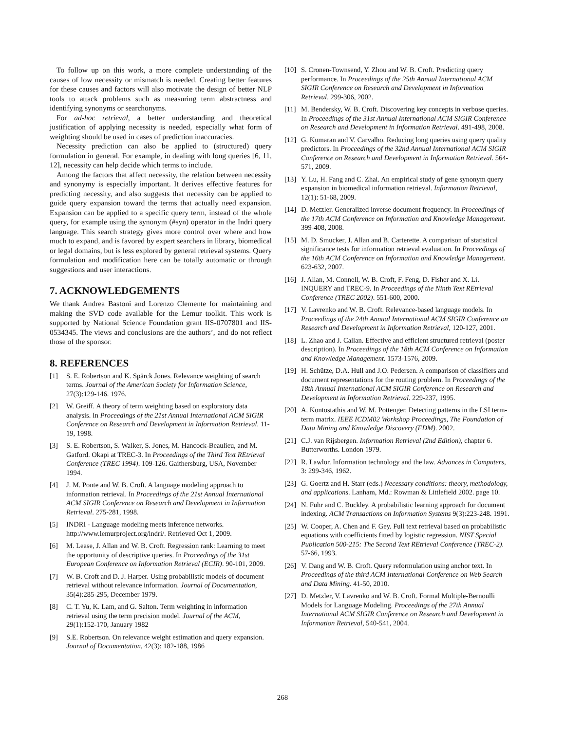To follow up on this work, a more complete understanding of the causes of low necessity or mismatch is needed. Creating better features for these causes and factors will also motivate the design of better NLP tools to attack problems such as measuring term abstractness and identifying synonyms or searchonyms.
For ad-hoc retrieval, a better understanding and theoretical justification of applying necessity is needed, especially what form of weighting should be used in cases of prediction inaccuracies.
Necessity prediction can also be applied to (structured) query formulation in general. For example, in dealing with long queries [6, 11, 12], necessity can help decide which terms to include.
Among the factors that affect necessity, the relation between necessity and synonymy is especially important. It derives effective features for predicting necessity, and also suggests that necessity can be applied to guide query expansion toward the terms that actually need expansion. Expansion can be applied to a specific query term, instead of the whole query, for example using the synonym (#syn) operator in the Indri query language. This search strategy gives more control over where and how much to expand, and is favored by expert searchers in library, biomedical or legal domains, but is less explored by general retrieval systems. Query formulation and modification here can be totally automatic or through suggestions and user interactions.
7. ACKNOWLEDGEMENTS
We thank Andrea Bastoni and Lorenzo Clemente for maintaining and making the SVD code available for the Lemur toolkit. This work is supported by National Science Foundation grant IIS-0707801 and IIS-0534345. The views and conclusions are the authors’, and do not reflect those of the sponsor.
8. REFERENCES
[1] S. E. Robertson and K. Spärck Jones. Relevance weighting of search terms. Journal of the American Society for Information Science, 27(3):129-146. 1976.
[2] W. Greiff. A theory of term weighting based on exploratory data analysis. In Proceedings of the 21st Annual International ACM SIGIR Conference on Research and Development in Information Retrieval. 11-19, 1998.
[3] S. E. Robertson, S. Walker, S. Jones, M. Hancock-Beaulieu, and M. Gatford. Okapi at TREC-3. In Proceedings of the Third Text REtrieval Conference (TREC 1994). 109-126. Gaithersburg, USA, November 1994.
[4] J. M. Ponte and W. B. Croft. A language modeling approach to information retrieval. In Proceedings of the 21st Annual International ACM SIGIR Conference on Research and Development in Information Retrieval. 275-281, 1998.
[5] INDRI - Language modeling meets inference networks. http://www.lemurproject.org/indri/. Retrieved Oct 1, 2009.
[6] M. Lease, J. Allan and W. B. Croft. Regression rank: Learning to meet the opportunity of descriptive queries. In Proceedings of the 31st European Conference on Information Retrieval (ECIR). 90-101, 2009.
[7] W. B. Croft and D. J. Harper. Using probabilistic models of document retrieval without relevance information. Journal of Documentation, 35(4):285-295, December 1979.
[8] C. T. Yu, K. Lam, and G. Salton. Term weighting in information retrieval using the term precision model. Journal of the ACM, 29(1):152-170, January 1982
[9] S.E. Robertson. On relevance weight estimation and query expansion. Journal of Documentation, 42(3): 182-188, 1986
[10] S. Cronen-Townsend, Y. Zhou and W. B. Croft. Predicting query performance. In Proceedings of the 25th Annual International ACM SIGIR Conference on Research and Development in Information Retrieval. 299-306, 2002.
[11] M. Bendersky, W. B. Croft. Discovering key concepts in verbose queries. In Proceedings of the 31st Annual International ACM SIGIR Conference on Research and Development in Information Retrieval. 491-498, 2008.
[12] G. Kumaran and V. Carvalho. Reducing long queries using query quality predictors. In Proceedings of the 32nd Annual International ACM SIGIR Conference on Research and Development in Information Retrieval. 564-571, 2009.
[13] Y. Lu, H. Fang and C. Zhai. An empirical study of gene synonym query expansion in biomedical information retrieval. Information Retrieval, 12(1): 51-68, 2009.
[14] D. Metzler. Generalized inverse document frequency. In Proceedings of the 17th ACM Conference on Information and Knowledge Management. 399-408, 2008.
[15] M. D. Smucker, J. Allan and B. Carterette. A comparison of statistical significance tests for information retrieval evaluation. In Proceedings of the 16th ACM Conference on Information and Knowledge Management. 623-632, 2007.
[16] J. Allan, M. Connell, W. B. Croft, F. Feng, D. Fisher and X. Li. INQUERY and TREC-9. In Proceedings of the Ninth Text REtrieval Conference (TREC 2002). 551-600, 2000.
[17] V. Lavrenko and W. B. Croft. Relevance-based language models. In Proceedings of the 24th Annual International ACM SIGIR Conference on Research and Development in Information Retrieval, 120-127, 2001.
[18] L. Zhao and J. Callan. Effective and efficient structured retrieval (poster description). In Proceedings of the 18th ACM Conference on Information and Knowledge Management. 1573-1576, 2009.
[19] H. Schütze, D.A. Hull and J.O. Pedersen. A comparison of classifiers and document representations for the routing problem. In Proceedings of the 18th Annual International ACM SIGIR Conference on Research and Development in Information Retrieval. 229-237, 1995.
[20] A. Kontostathis and W. M. Pottenger. Detecting patterns in the LSI term-term matrix. IEEE ICDM02 Workshop Proceedings, The Foundation of Data Mining and Knowledge Discovery (FDM). 2002.
[21] C.J. van Rijsbergen. Information Retrieval (2nd Edition), chapter 6. Butterworths. London 1979.
[22] R. Lawlor. Information technology and the law. Advances in Computers, 3: 299-346, 1962.
[23] G. Goertz and H. Starr (eds.) Necessary conditions: theory, methodology, and applications. Lanham, Md.: Rowman & Littlefield 2002. page 10.
[24] N. Fuhr and C. Buckley. A probabilistic learning approach for document indexing. ACM Transactions on Information Systems 9(3):223-248. 1991.
[25] W. Cooper, A. Chen and F. Gey. Full text retrieval based on probabilistic equations with coefficients fitted by logistic regression. NIST Special Publication 500-215: The Second Text REtrieval Conference (TREC-2). 57-66, 1993.
[26] V. Dang and W. B. Croft. Query reformulation using anchor text. In Proceedings of the third ACM International Conference on Web Search and Data Mining. 41-50, 2010.
[27] D. Metzler, V. Lavrenko and W. B. Croft. Formal Multiple-Bernoulli Models for Language Modeling. Proceedings of the 27th Annual International ACM SIGIR Conference on Research and Development in Information Retrieval, 540-541, 2004.
268